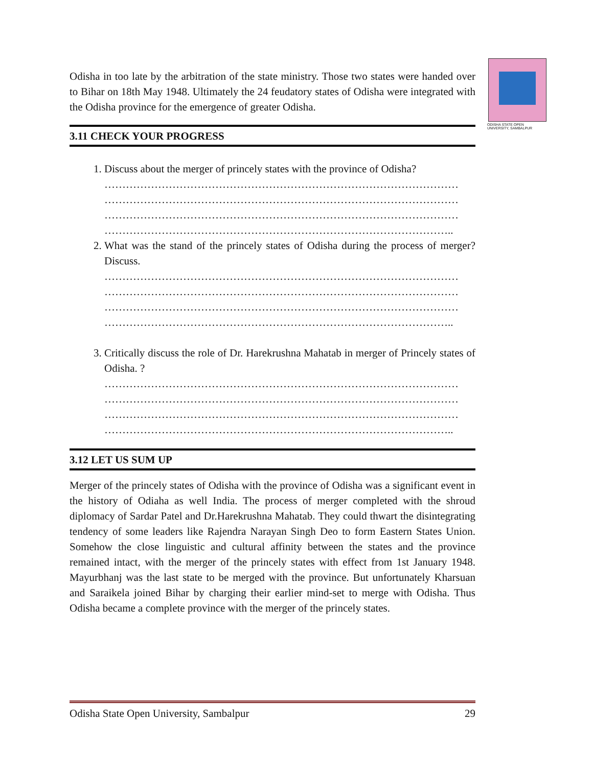ODISHA STATE OPEN UNIVERSITY, SAMBALPUR
Odisha in too late by the arbitration of the state ministry. Those two states were handed over to Bihar on 18th May 1948. Ultimately the 24 feudatory states of Odisha were integrated with the Odisha province for the emergence of greater Odisha.
3.11 CHECK YOUR PROGRESS
1. Discuss about the merger of princely states with the province of Odisha?
………………………………………………………………………………………
………………………………………………………………………………………
………………………………………………………………………………………
……………………………………………………………………………………..
2. What was the stand of the princely states of Odisha during the process of merger? Discuss.
………………………………………………………………………………………
………………………………………………………………………………………
………………………………………………………………………………………
……………………………………………………………………………………..
3. Critically discuss the role of Dr. Harekrushna Mahatab in merger of Princely states of Odisha. ?
………………………………………………………………………………………
………………………………………………………………………………………
………………………………………………………………………………………
……………………………………………………………………………………..
3.12 LET US SUM UP
Merger of the princely states of Odisha with the province of Odisha was a significant event in the history of Odiaha as well India. The process of merger completed with the shroud diplomacy of Sardar Patel and Dr.Harekrushna Mahatab. They could thwart the disintegrating tendency of some leaders like Rajendra Narayan Singh Deo to form Eastern States Union. Somehow the close linguistic and cultural affinity between the states and the province remained intact, with the merger of the princely states with effect from 1st January 1948. Mayurbhanj was the last state to be merged with the province. But unfortunately Kharsuan and Saraikela joined Bihar by charging their earlier mind-set to merge with Odisha. Thus Odisha became a complete province with the merger of the princely states.
Odisha State Open University, Sambalpur 29